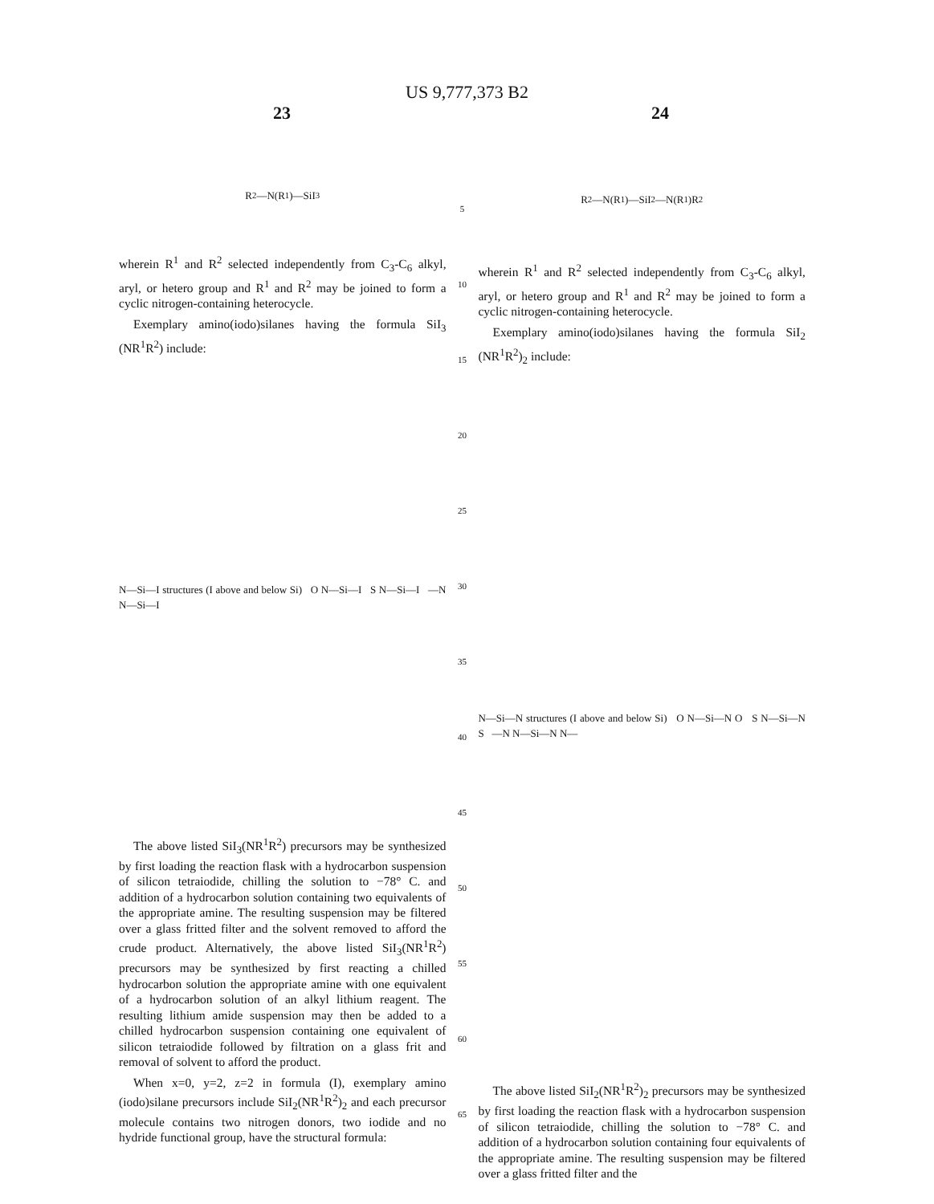US 9,777,373 B2
23 24
R<sup>2</sup>—N(R<sup>1</sup>)—SiI<sub>3</sub>
wherein R<sup>1</sup> and R<sup>2</sup> selected independently from C<sub>3</sub>-C<sub>6</sub> alkyl, aryl, or hetero group and R<sup>1</sup> and R<sup>2</sup> may be joined to form a cyclic nitrogen-containing heterocycle.
Exemplary amino(iodo)silanes having the formula SiI<sub>3</sub> (NR<sup>1</sup>R<sup>2</sup>) include:
N—Si—I structures (I above and below Si) O N—Si—I S N—Si—I —N N—Si—I
The above listed SiI<sub>3</sub>(NR<sup>1</sup>R<sup>2</sup>) precursors may be synthesized by first loading the reaction flask with a hydrocarbon suspension of silicon tetraiodide, chilling the solution to −78° C. and addition of a hydrocarbon solution containing two equivalents of the appropriate amine. The resulting suspension may be filtered over a glass fritted filter and the solvent removed to afford the crude product. Alternatively, the above listed SiI<sub>3</sub>(NR<sup>1</sup>R<sup>2</sup>) precursors may be synthesized by first reacting a chilled hydrocarbon solution the appropriate amine with one equivalent of a hydrocarbon solution of an alkyl lithium reagent. The resulting lithium amide suspension may then be added to a chilled hydrocarbon suspension containing one equivalent of silicon tetraiodide followed by filtration on a glass frit and removal of solvent to afford the product.
When x=0, y=2, z=2 in formula (I), exemplary amino (iodo)silane precursors include SiI<sub>2</sub>(NR<sup>1</sup>R<sup>2</sup>)<sub>2</sub> and each precursor molecule contains two nitrogen donors, two iodide and no hydride functional group, have the structural formula:
5
10
15
20
25
30
35
40
45
50
55
60
65
R<sup>2</sup>—N(R<sup>1</sup>)—SiI<sub>2</sub>—N(R<sup>1</sup>)R<sup>2</sup>
wherein R<sup>1</sup> and R<sup>2</sup> selected independently from C<sub>3</sub>-C<sub>6</sub> alkyl, aryl, or hetero group and R<sup>1</sup> and R<sup>2</sup> may be joined to form a cyclic nitrogen-containing heterocycle.
Exemplary amino(iodo)silanes having the formula SiI<sub>2</sub> (NR<sup>1</sup>R<sup>2</sup>)<sub>2</sub> include:
N—Si—N structures (I above and below Si) O N—Si—N O S N—Si—N S —N N—Si—N N—
The above listed SiI<sub>2</sub>(NR<sup>1</sup>R<sup>2</sup>)<sub>2</sub> precursors may be synthesized by first loading the reaction flask with a hydrocarbon suspension of silicon tetraiodide, chilling the solution to −78° C. and addition of a hydrocarbon solution containing four equivalents of the appropriate amine. The resulting suspension may be filtered over a glass fritted filter and the